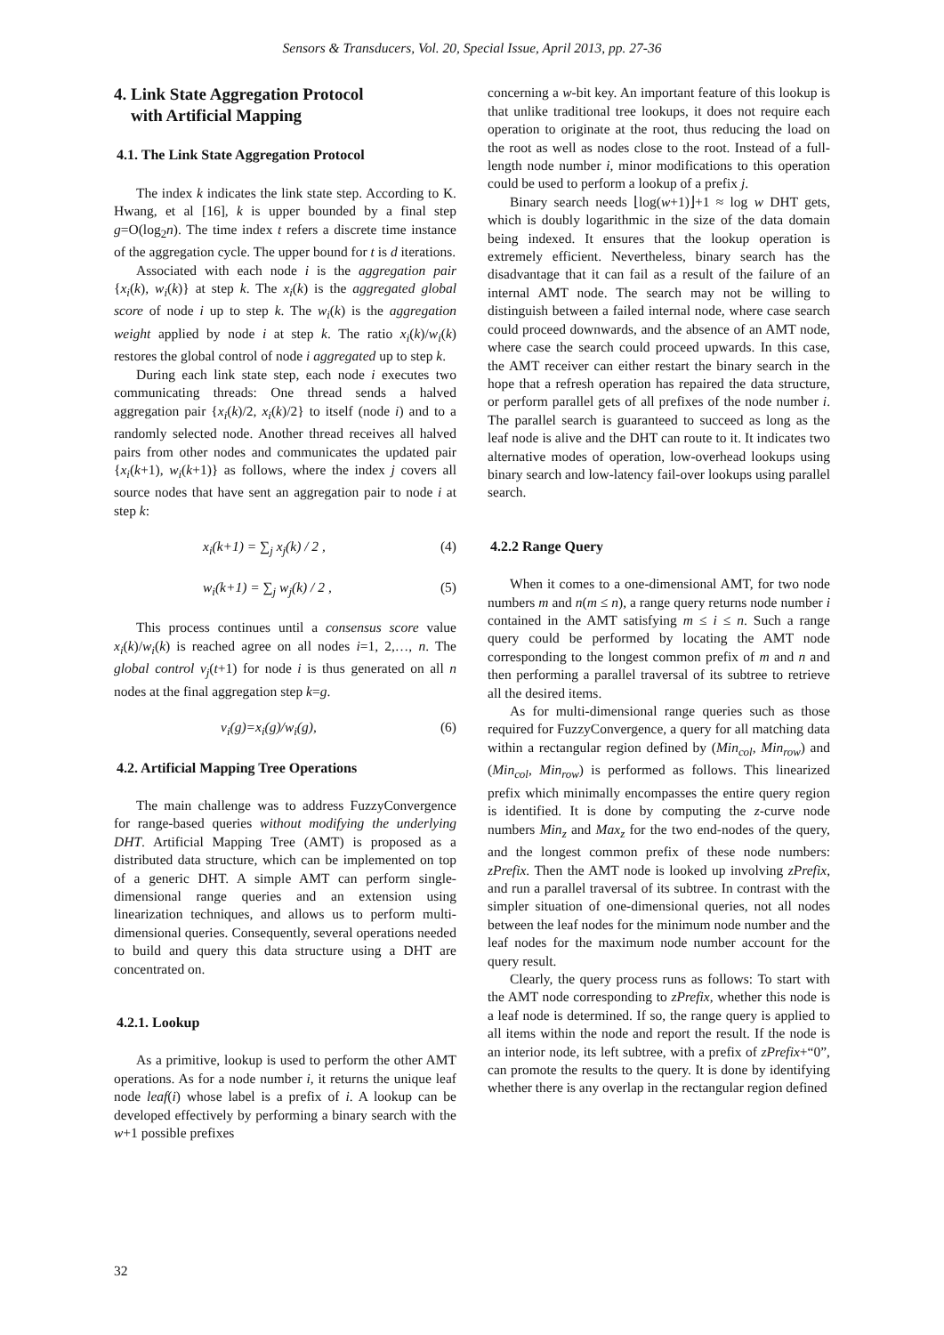Sensors & Transducers, Vol. 20, Special Issue, April 2013, pp. 27-36
4. Link State Aggregation Protocol
with Artificial Mapping
4.1. The Link State Aggregation Protocol
The index k indicates the link state step. According to K. Hwang, et al [16], k is upper bounded by a final step g=O(log<sub>2</sub>n). The time index t refers a discrete time instance of the aggregation cycle. The upper bound for t is d iterations.
Associated with each node i is the aggregation pair {x<sub>i</sub>(k), w<sub>i</sub>(k)} at step k. The x<sub>i</sub>(k) is the aggregated global score of node i up to step k. The w<sub>i</sub>(k) is the aggregation weight applied by node i at step k. The ratio x<sub>i</sub>(k)/w<sub>i</sub>(k) restores the global control of node i aggregated up to step k.
During each link state step, each node i executes two communicating threads: One thread sends a halved aggregation pair {x<sub>i</sub>(k)/2, x<sub>i</sub>(k)/2} to itself (node i) and to a randomly selected node. Another thread receives all halved pairs from other nodes and communicates the updated pair {x<sub>i</sub>(k+1), w<sub>i</sub>(k+1)} as follows, where the index j covers all source nodes that have sent an aggregation pair to node i at step k:
x<sub>i</sub>(k+1) = ∑<sub>j</sub> x<sub>j</sub>(k) / 2 , (4)
w<sub>i</sub>(k+1) = ∑<sub>j</sub> w<sub>j</sub>(k) / 2 , (5)
This process continues until a consensus score value x<sub>i</sub>(k)/w<sub>i</sub>(k) is reached agree on all nodes i=1, 2,…, n. The global control v<sub>j</sub>(t+1) for node i is thus generated on all n nodes at the final aggregation step k=g.
v<sub>i</sub>(g)=x<sub>i</sub>(g)/w<sub>i</sub>(g), (6)
4.2. Artificial Mapping Tree Operations
The main challenge was to address FuzzyConvergence for range-based queries without modifying the underlying DHT. Artificial Mapping Tree (AMT) is proposed as a distributed data structure, which can be implemented on top of a generic DHT. A simple AMT can perform single-dimensional range queries and an extension using linearization techniques, and allows us to perform multi-dimensional queries. Consequently, several operations needed to build and query this data structure using a DHT are concentrated on.
4.2.1. Lookup
As a primitive, lookup is used to perform the other AMT operations. As for a node number i, it returns the unique leaf node leaf(i) whose label is a prefix of i. A lookup can be developed effectively by performing a binary search with the w+1 possible prefixes
concerning a w-bit key. An important feature of this lookup is that unlike traditional tree lookups, it does not require each operation to originate at the root, thus reducing the load on the root as well as nodes close to the root. Instead of a full-length node number i, minor modifications to this operation could be used to perform a lookup of a prefix j.
Binary search needs ⌊log(w+1)⌋+1 ≈ log w DHT gets, which is doubly logarithmic in the size of the data domain being indexed. It ensures that the lookup operation is extremely efficient. Nevertheless, binary search has the disadvantage that it can fail as a result of the failure of an internal AMT node. The search may not be willing to distinguish between a failed internal node, where case search could proceed downwards, and the absence of an AMT node, where case the search could proceed upwards. In this case, the AMT receiver can either restart the binary search in the hope that a refresh operation has repaired the data structure, or perform parallel gets of all prefixes of the node number i. The parallel search is guaranteed to succeed as long as the leaf node is alive and the DHT can route to it. It indicates two alternative modes of operation, low-overhead lookups using binary search and low-latency fail-over lookups using parallel search.
4.2.2 Range Query
When it comes to a one-dimensional AMT, for two node numbers m and n(m ≤ n), a range query returns node number i contained in the AMT satisfying m ≤ i ≤ n. Such a range query could be performed by locating the AMT node corresponding to the longest common prefix of m and n and then performing a parallel traversal of its subtree to retrieve all the desired items.
As for multi-dimensional range queries such as those required for FuzzyConvergence, a query for all matching data within a rectangular region defined by (Min<sub>col</sub>, Min<sub>row</sub>) and (Min<sub>col</sub>, Min<sub>row</sub>) is performed as follows. This linearized prefix which minimally encompasses the entire query region is identified. It is done by computing the z-curve node numbers Min<sub>z</sub> and Max<sub>z</sub> for the two end-nodes of the query, and the longest common prefix of these node numbers: zPrefix. Then the AMT node is looked up involving zPrefix, and run a parallel traversal of its subtree. In contrast with the simpler situation of one-dimensional queries, not all nodes between the leaf nodes for the minimum node number and the leaf nodes for the maximum node number account for the query result.
Clearly, the query process runs as follows: To start with the AMT node corresponding to zPrefix, whether this node is a leaf node is determined. If so, the range query is applied to all items within the node and report the result. If the node is an interior node, its left subtree, with a prefix of zPrefix+“0”, can promote the results to the query. It is done by identifying whether there is any overlap in the rectangular region defined
32